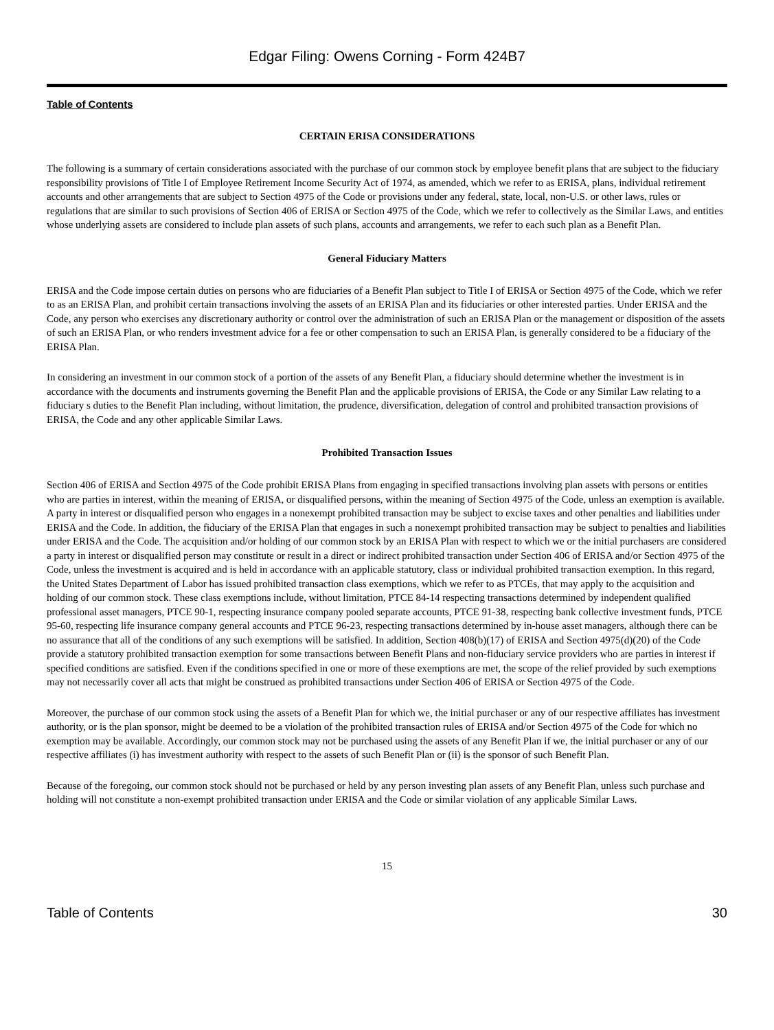Edgar Filing: Owens Corning - Form 424B7
Table of Contents
CERTAIN ERISA CONSIDERATIONS
The following is a summary of certain considerations associated with the purchase of our common stock by employee benefit plans that are subject to the fiduciary responsibility provisions of Title I of Employee Retirement Income Security Act of 1974, as amended, which we refer to as ERISA, plans, individual retirement accounts and other arrangements that are subject to Section 4975 of the Code or provisions under any federal, state, local, non-U.S. or other laws, rules or regulations that are similar to such provisions of Section 406 of ERISA or Section 4975 of the Code, which we refer to collectively as the Similar Laws, and entities whose underlying assets are considered to include plan assets of such plans, accounts and arrangements, we refer to each such plan as a Benefit Plan.
General Fiduciary Matters
ERISA and the Code impose certain duties on persons who are fiduciaries of a Benefit Plan subject to Title I of ERISA or Section 4975 of the Code, which we refer to as an ERISA Plan, and prohibit certain transactions involving the assets of an ERISA Plan and its fiduciaries or other interested parties. Under ERISA and the Code, any person who exercises any discretionary authority or control over the administration of such an ERISA Plan or the management or disposition of the assets of such an ERISA Plan, or who renders investment advice for a fee or other compensation to such an ERISA Plan, is generally considered to be a fiduciary of the ERISA Plan.
In considering an investment in our common stock of a portion of the assets of any Benefit Plan, a fiduciary should determine whether the investment is in accordance with the documents and instruments governing the Benefit Plan and the applicable provisions of ERISA, the Code or any Similar Law relating to a fiduciary s duties to the Benefit Plan including, without limitation, the prudence, diversification, delegation of control and prohibited transaction provisions of ERISA, the Code and any other applicable Similar Laws.
Prohibited Transaction Issues
Section 406 of ERISA and Section 4975 of the Code prohibit ERISA Plans from engaging in specified transactions involving plan assets with persons or entities who are parties in interest, within the meaning of ERISA, or disqualified persons, within the meaning of Section 4975 of the Code, unless an exemption is available. A party in interest or disqualified person who engages in a nonexempt prohibited transaction may be subject to excise taxes and other penalties and liabilities under ERISA and the Code. In addition, the fiduciary of the ERISA Plan that engages in such a nonexempt prohibited transaction may be subject to penalties and liabilities under ERISA and the Code. The acquisition and/or holding of our common stock by an ERISA Plan with respect to which we or the initial purchasers are considered a party in interest or disqualified person may constitute or result in a direct or indirect prohibited transaction under Section 406 of ERISA and/or Section 4975 of the Code, unless the investment is acquired and is held in accordance with an applicable statutory, class or individual prohibited transaction exemption. In this regard, the United States Department of Labor has issued prohibited transaction class exemptions, which we refer to as PTCEs, that may apply to the acquisition and holding of our common stock. These class exemptions include, without limitation, PTCE 84-14 respecting transactions determined by independent qualified professional asset managers, PTCE 90-1, respecting insurance company pooled separate accounts, PTCE 91-38, respecting bank collective investment funds, PTCE 95-60, respecting life insurance company general accounts and PTCE 96-23, respecting transactions determined by in-house asset managers, although there can be no assurance that all of the conditions of any such exemptions will be satisfied. In addition, Section 408(b)(17) of ERISA and Section 4975(d)(20) of the Code provide a statutory prohibited transaction exemption for some transactions between Benefit Plans and non-fiduciary service providers who are parties in interest if specified conditions are satisfied. Even if the conditions specified in one or more of these exemptions are met, the scope of the relief provided by such exemptions may not necessarily cover all acts that might be construed as prohibited transactions under Section 406 of ERISA or Section 4975 of the Code.
Moreover, the purchase of our common stock using the assets of a Benefit Plan for which we, the initial purchaser or any of our respective affiliates has investment authority, or is the plan sponsor, might be deemed to be a violation of the prohibited transaction rules of ERISA and/or Section 4975 of the Code for which no exemption may be available. Accordingly, our common stock may not be purchased using the assets of any Benefit Plan if we, the initial purchaser or any of our respective affiliates (i) has investment authority with respect to the assets of such Benefit Plan or (ii) is the sponsor of such Benefit Plan.
Because of the foregoing, our common stock should not be purchased or held by any person investing plan assets of any Benefit Plan, unless such purchase and holding will not constitute a non-exempt prohibited transaction under ERISA and the Code or similar violation of any applicable Similar Laws.
15
Table of Contents 30